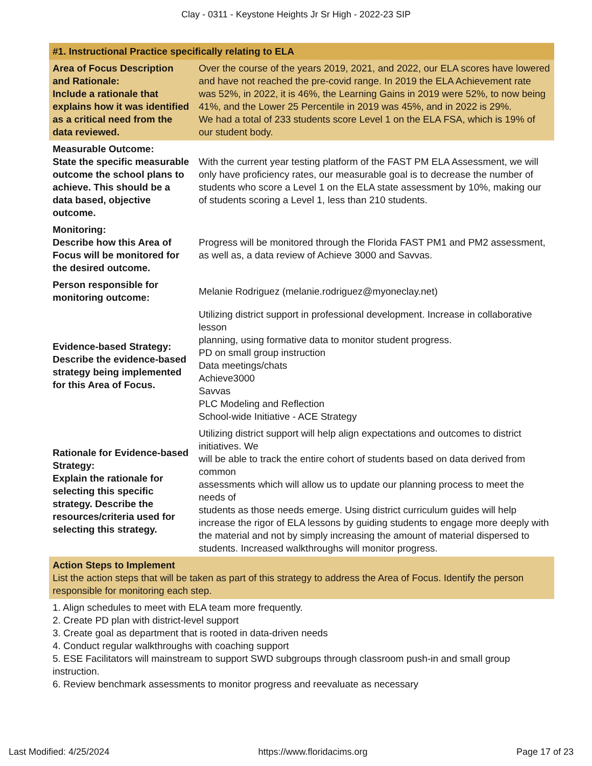Clay - 0311 - Keystone Heights Jr Sr High - 2022-23 SIP
| #1. Instructional Practice specifically relating to ELA | |
| --- | --- |
| Area of Focus Description and Rationale: Include a rationale that explains how it was identified as a critical need from the data reviewed. | Over the course of the years 2019, 2021, and 2022, our ELA scores have lowered and have not reached the pre-covid range. In 2019 the ELA Achievement rate was 52%, in 2022, it is 46%, the Learning Gains in 2019 were 52%, to now being 41%, and the Lower 25 Percentile in 2019 was 45%, and in 2022 is 29%. We had a total of 233 students score Level 1 on the ELA FSA, which is 19% of our student body. |
| Measurable Outcome: State the specific measurable outcome the school plans to achieve. This should be a data based, objective outcome. | With the current year testing platform of the FAST PM ELA Assessment, we will only have proficiency rates, our measurable goal is to decrease the number of students who score a Level 1 on the ELA state assessment by 10%, making our of students scoring a Level 1, less than 210 students. |
| Monitoring: Describe how this Area of Focus will be monitored for the desired outcome. | Progress will be monitored through the Florida FAST PM1 and PM2 assessment, as well as, a data review of Achieve 3000 and Savvas. |
| Person responsible for monitoring outcome: | Melanie Rodriguez (melanie.rodriguez@myoneclay.net) |
| Evidence-based Strategy: Describe the evidence-based strategy being implemented for this Area of Focus. | Utilizing district support in professional development. Increase in collaborative lesson planning, using formative data to monitor student progress. PD on small group instruction Data meetings/chats Achieve3000 Savvas PLC Modeling and Reflection School-wide Initiative - ACE Strategy |
| Rationale for Evidence-based Strategy: Explain the rationale for selecting this specific strategy. Describe the resources/criteria used for selecting this strategy. | Utilizing district support will help align expectations and outcomes to district initiatives. We will be able to track the entire cohort of students based on data derived from common assessments which will allow us to update our planning process to meet the needs of students as those needs emerge. Using district curriculum guides will help increase the rigor of ELA lessons by guiding students to engage more deeply with the material and not by simply increasing the amount of material dispersed to students. Increased walkthroughs will monitor progress. |
| Action Steps to Implement List the action steps that will be taken as part of this strategy to address the Area of Focus. Identify the person responsible for monitoring each step. | |
| 1. Align schedules to meet with ELA team more frequently. 2. Create PD plan with district-level support 3. Create goal as department that is rooted in data-driven needs 4. Conduct regular walkthroughs with coaching support 5. ESE Facilitators will mainstream to support SWD subgroups through classroom push-in and small group instruction. 6. Review benchmark assessments to monitor progress and reevaluate as necessary | |
Last Modified: 4/25/2024 https://www.floridacims.org Page 17 of 23